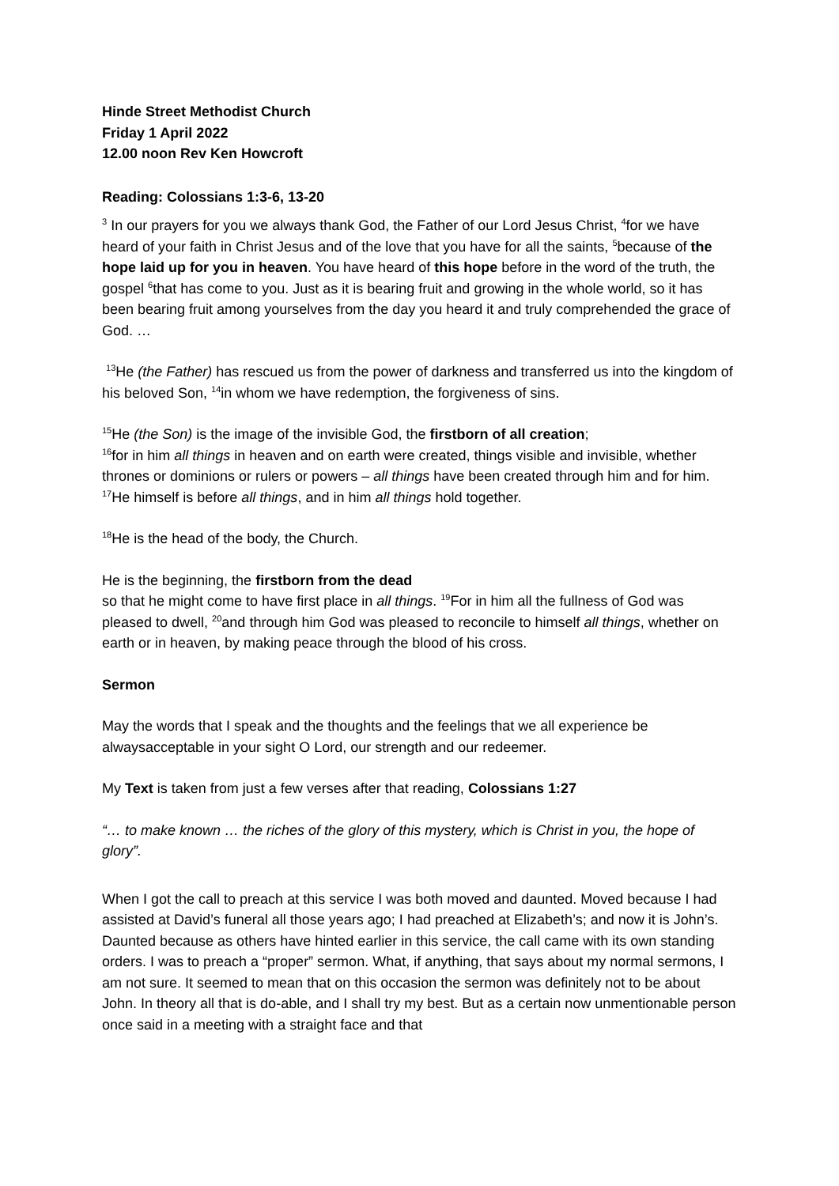Hinde Street Methodist Church
Friday 1 April 2022
12.00 noon Rev Ken Howcroft
Reading: Colossians 1:3-6, 13-20
<sup>3</sup> In our prayers for you we always thank God, the Father of our Lord Jesus Christ, <sup>4</sup>for we have heard of your faith in Christ Jesus and of the love that you have for all the saints, <sup>5</sup>because of the hope laid up for you in heaven. You have heard of this hope before in the word of the truth, the gospel <sup>6</sup>that has come to you. Just as it is bearing fruit and growing in the whole world, so it has been bearing fruit among yourselves from the day you heard it and truly comprehended the grace of God. …
<sup>13</sup>He (the Father) has rescued us from the power of darkness and transferred us into the kingdom of his beloved Son, <sup>14</sup>in whom we have redemption, the forgiveness of sins.
<sup>15</sup>He (the Son) is the image of the invisible God, the firstborn of all creation;
<sup>16</sup> for in him all things in heaven and on earth were created, things visible and invisible, whether thrones or dominions or rulers or powers – all things have been created through him and for him. <sup>17</sup>He himself is before all things, and in him all things hold together.
<sup>18</sup>He is the head of the body, the Church.
He is the beginning, the firstborn from the dead
so that he might come to have first place in all things. <sup>19</sup>For in him all the fullness of God was pleased to dwell, <sup>20</sup>and through him God was pleased to reconcile to himself all things, whether on earth or in heaven, by making peace through the blood of his cross.
Sermon
May the words that I speak and the thoughts and the feelings that we all experience be alwaysacceptable in your sight O Lord, our strength and our redeemer.
My Text is taken from just a few verses after that reading, Colossians 1:27
“… to make known … the riches of the glory of this mystery, which is Christ in you, the hope of glory”.
When I got the call to preach at this service I was both moved and daunted. Moved because I had assisted at David’s funeral all those years ago; I had preached at Elizabeth’s; and now it is John’s. Daunted because as others have hinted earlier in this service, the call came with its own standing orders. I was to preach a “proper” sermon. What, if anything, that says about my normal sermons, I am not sure. It seemed to mean that on this occasion the sermon was definitely not to be about John. In theory all that is do-able, and I shall try my best. But as a certain now unmentionable person once said in a meeting with a straight face and that